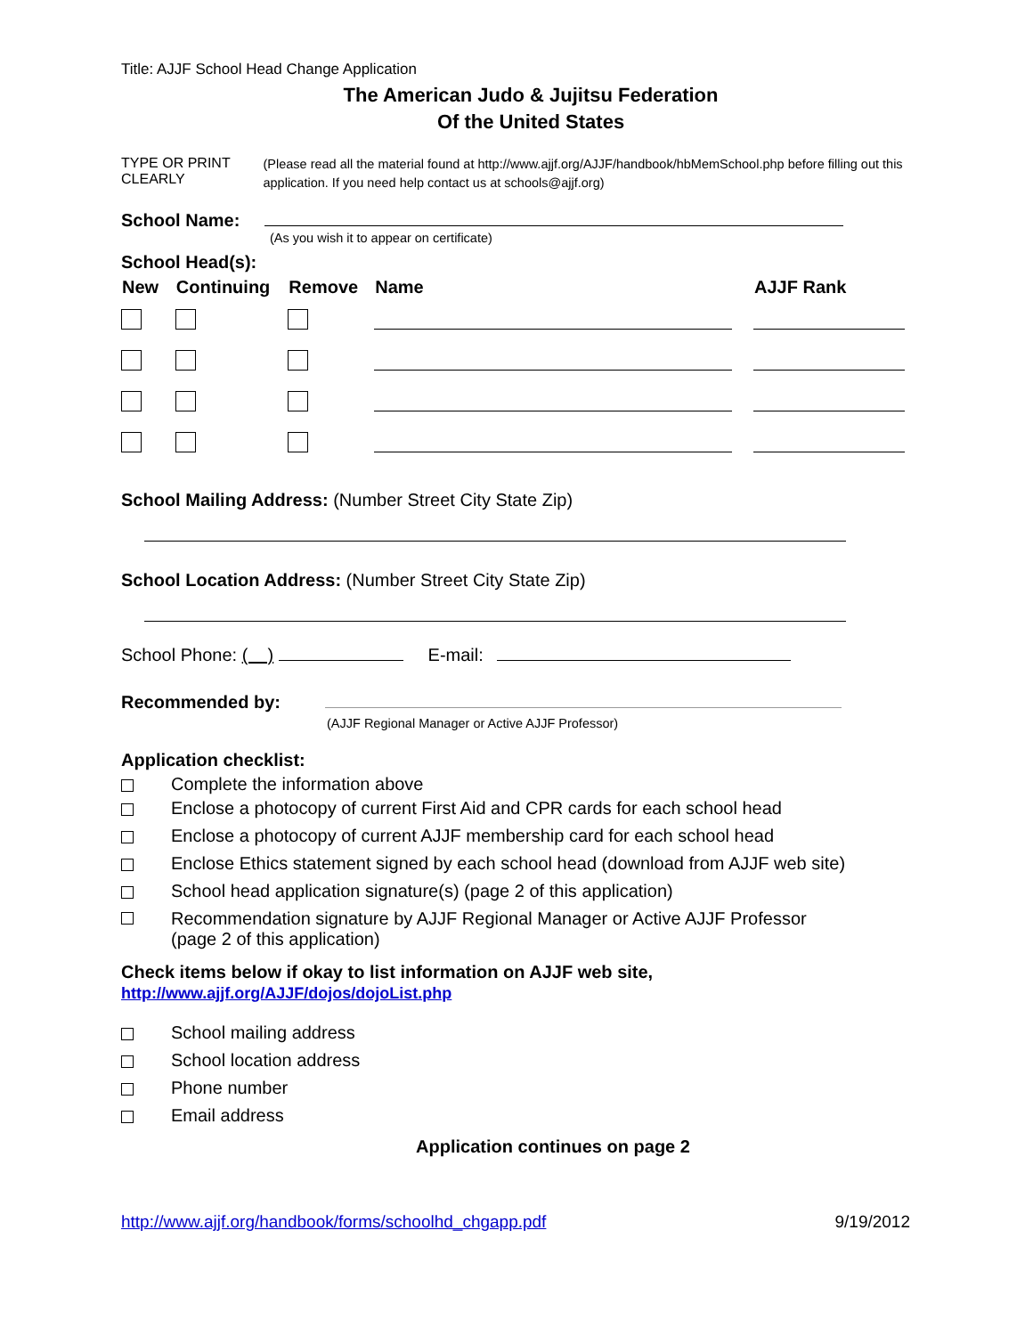Title: AJJF School Head Change Application
The American Judo & Jujitsu Federation
Of the United States
TYPE OR PRINT CLEARLY
(Please read all the material found at http://www.ajjf.org/AJJF/handbook/hbMemSchool.php before filling out this application. If you need help contact us at schools@ajjf.org)
School Name:
(As you wish it to appear on certificate)
School Head(s):
| New | Continuing | Remove | Name | AJJF Rank |
| --- | --- | --- | --- | --- |
School Mailing Address: (Number Street City State Zip)
School Location Address: (Number Street City State Zip)
School Phone: ( ) E-mail:
Recommended by:
(AJJF Regional Manager or Active AJJF Professor)
Application checklist:
Complete the information above
Enclose a photocopy of current First Aid and CPR cards for each school head
Enclose a photocopy of current AJJF membership card for each school head
Enclose Ethics statement signed by each school head (download from AJJF web site)
School head application signature(s) (page 2 of this application)
Recommendation signature by AJJF Regional Manager or Active AJJF Professor
(page 2 of this application)
Check items below if okay to list information on AJJF web site,
http://www.ajjf.org/AJJF/dojos/dojoList.php
School mailing address
School location address
Phone number
Email address
Application continues on page 2
http://www.ajjf.org/handbook/forms/schoolhd_chgapp.pdf 9/19/2012